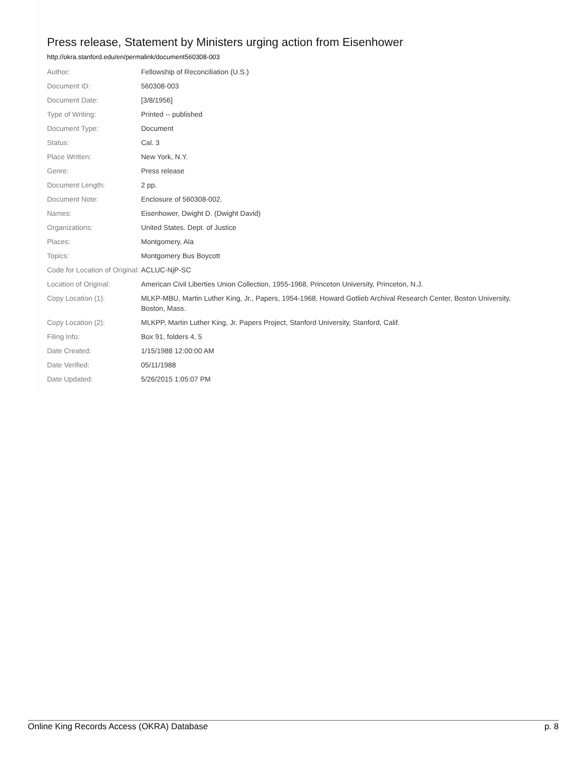Press release, Statement by Ministers urging action from Eisenhower
http://okra.stanford.edu/en/permalink/document560308-003
| Author: | Fellowship of Reconciliation (U.S.) |
| Document ID: | 560308-003 |
| Document Date: | [3/8/1956] |
| Type of Writing: | Printed -- published |
| Document Type: | Document |
| Status: | Cal. 3 |
| Place Written: | New York, N.Y. |
| Genre: | Press release |
| Document Length: | 2 pp. |
| Document Note: | Enclosure of 560308-002. |
| Names: | Eisenhower, Dwight D. (Dwight David) |
| Organizations: | United States. Dept. of Justice |
| Places: | Montgomery, Ala |
| Topics: | Montgomery Bus Boycott |
| Code for Location of Original: | ACLUC-NjP-SC |
| Location of Original: | American Civil Liberties Union Collection, 1955-1968, Princeton University, Princeton, N.J. |
| Copy Location (1): | MLKP-MBU, Martin Luther King, Jr., Papers, 1954-1968, Howard Gotlieb Archival Research Center, Boston University, Boston, Mass. |
| Copy Location (2): | MLKPP, Martin Luther King, Jr. Papers Project, Stanford University, Stanford, Calif. |
| Filing Info: | Box 91, folders 4, 5 |
| Date Created: | 1/15/1988 12:00:00 AM |
| Date Verified: | 05/11/1988 |
| Date Updated: | 5/26/2015 1:05:07 PM |
Online King Records Access (OKRA) Database p. 8